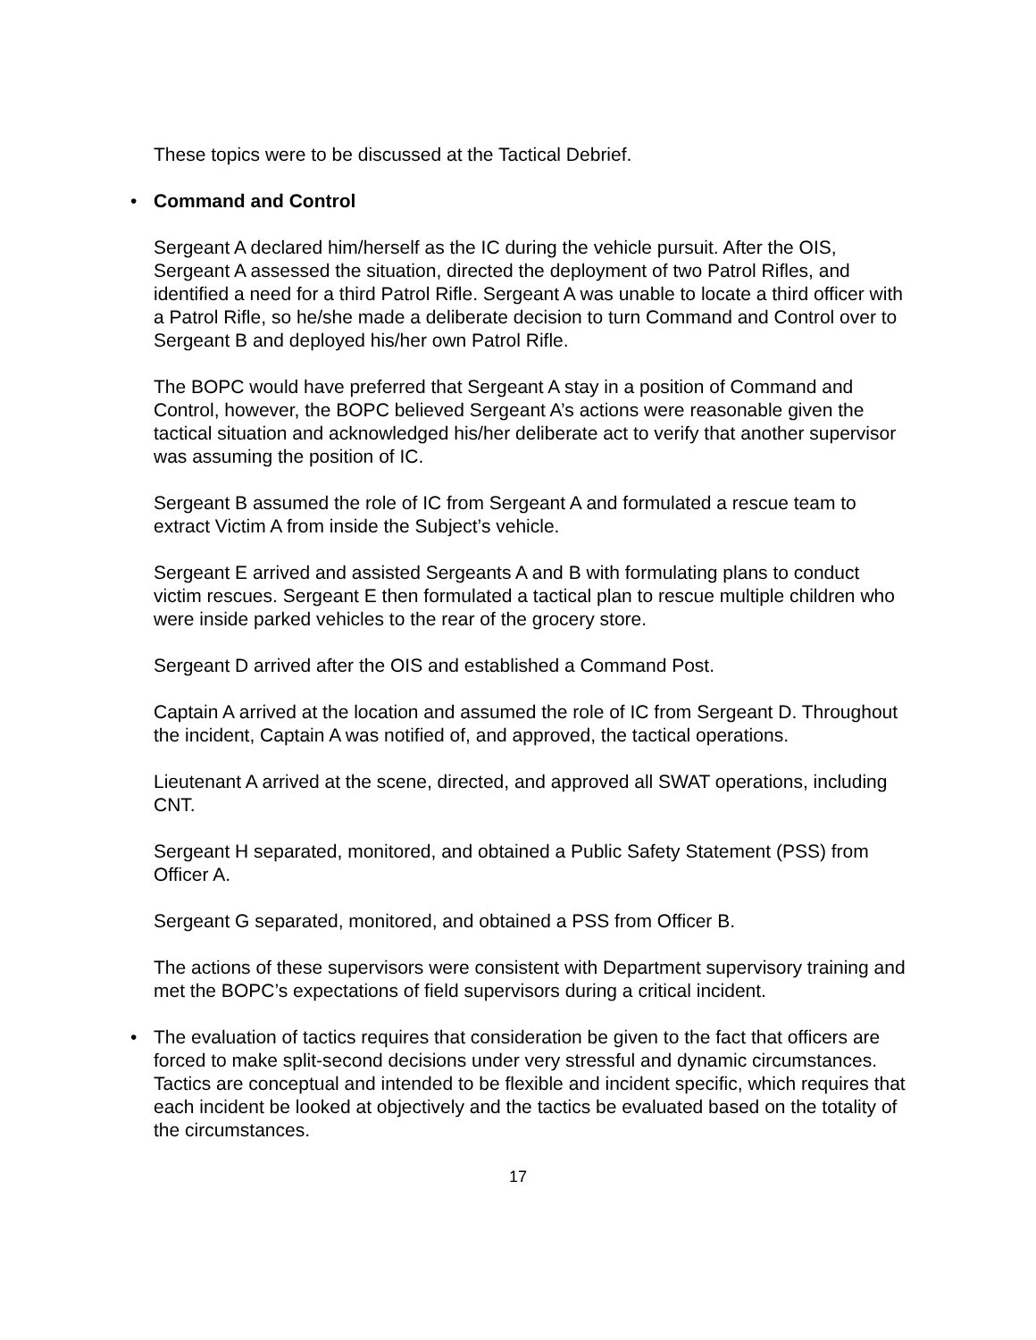These topics were to be discussed at the Tactical Debrief.
• Command and Control
Sergeant A declared him/herself as the IC during the vehicle pursuit. After the OIS, Sergeant A assessed the situation, directed the deployment of two Patrol Rifles, and identified a need for a third Patrol Rifle. Sergeant A was unable to locate a third officer with a Patrol Rifle, so he/she made a deliberate decision to turn Command and Control over to Sergeant B and deployed his/her own Patrol Rifle.
The BOPC would have preferred that Sergeant A stay in a position of Command and Control, however, the BOPC believed Sergeant A’s actions were reasonable given the tactical situation and acknowledged his/her deliberate act to verify that another supervisor was assuming the position of IC.
Sergeant B assumed the role of IC from Sergeant A and formulated a rescue team to extract Victim A from inside the Subject’s vehicle.
Sergeant E arrived and assisted Sergeants A and B with formulating plans to conduct victim rescues. Sergeant E then formulated a tactical plan to rescue multiple children who were inside parked vehicles to the rear of the grocery store.
Sergeant D arrived after the OIS and established a Command Post.
Captain A arrived at the location and assumed the role of IC from Sergeant D. Throughout the incident, Captain A was notified of, and approved, the tactical operations.
Lieutenant A arrived at the scene, directed, and approved all SWAT operations, including CNT.
Sergeant H separated, monitored, and obtained a Public Safety Statement (PSS) from Officer A.
Sergeant G separated, monitored, and obtained a PSS from Officer B.
The actions of these supervisors were consistent with Department supervisory training and met the BOPC’s expectations of field supervisors during a critical incident.
• The evaluation of tactics requires that consideration be given to the fact that officers are forced to make split-second decisions under very stressful and dynamic circumstances. Tactics are conceptual and intended to be flexible and incident specific, which requires that each incident be looked at objectively and the tactics be evaluated based on the totality of the circumstances.
17